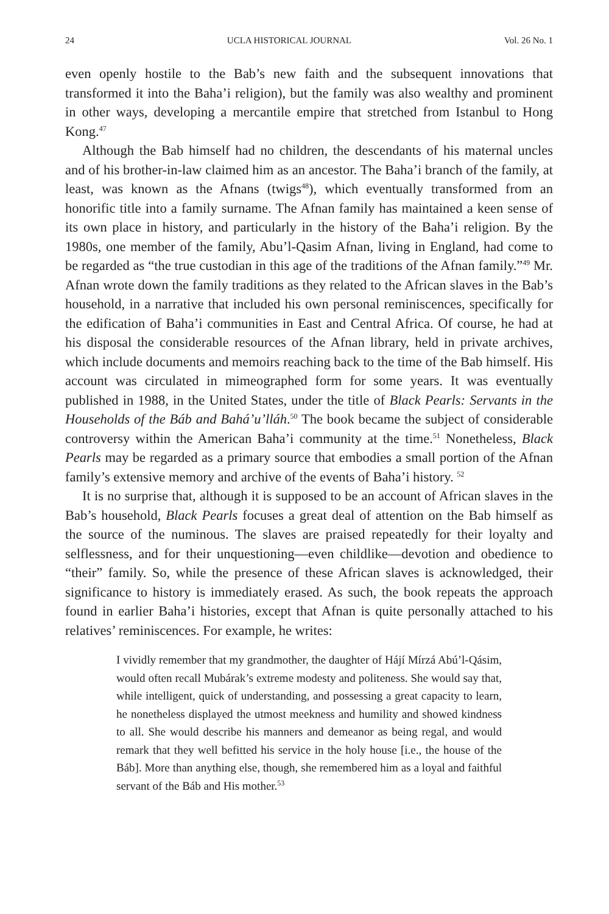24 UCLA HISTORICAL JOURNAL Vol. 26 No. 1
even openly hostile to the Bab’s new faith and the subsequent innovations that transformed it into the Baha’i religion), but the family was also wealthy and prominent in other ways, developing a mercantile empire that stretched from Istanbul to Hong Kong.<sup>47</sup>
Although the Bab himself had no children, the descendants of his maternal uncles and of his brother-in-law claimed him as an ancestor. The Baha’i branch of the family, at least, was known as the Afnans (twigs<sup>48</sup>), which eventually transformed from an honorific title into a family surname. The Afnan family has maintained a keen sense of its own place in history, and particularly in the history of the Baha’i religion. By the 1980s, one member of the family, Abu’l-Qasim Afnan, living in England, had come to be regarded as “the true custodian in this age of the traditions of the Afnan family.”<sup>49</sup> Mr. Afnan wrote down the family traditions as they related to the African slaves in the Bab’s household, in a narrative that included his own personal reminiscences, specifically for the edification of Baha’i communities in East and Central Africa. Of course, he had at his disposal the considerable resources of the Afnan library, held in private archives, which include documents and memoirs reaching back to the time of the Bab himself. His account was circulated in mimeographed form for some years. It was eventually published in 1988, in the United States, under the title of Black Pearls: Servants in the Households of the Báb and Bahá’u’lláh.<sup>50</sup> The book became the subject of considerable controversy within the American Baha’i community at the time.<sup>51</sup> Nonetheless, Black Pearls may be regarded as a primary source that embodies a small portion of the Afnan family’s extensive memory and archive of the events of Baha’i history. <sup>52</sup>
It is no surprise that, although it is supposed to be an account of African slaves in the Bab’s household, Black Pearls focuses a great deal of attention on the Bab himself as the source of the numinous. The slaves are praised repeatedly for their loyalty and selflessness, and for their unquestioning—even childlike—devotion and obedience to “their” family. So, while the presence of these African slaves is acknowledged, their significance to history is immediately erased. As such, the book repeats the approach found in earlier Baha’i histories, except that Afnan is quite personally attached to his relatives’ reminiscences. For example, he writes:
I vividly remember that my grandmother, the daughter of Hájí Mírzá Abú’l-Qásim, would often recall Mubárak’s extreme modesty and politeness. She would say that, while intelligent, quick of understanding, and possessing a great capacity to learn, he nonetheless displayed the utmost meekness and humility and showed kindness to all. She would describe his manners and demeanor as being regal, and would remark that they well befitted his service in the holy house [i.e., the house of the Báb]. More than anything else, though, she remembered him as a loyal and faithful servant of the Báb and His mother.<sup>53</sup>